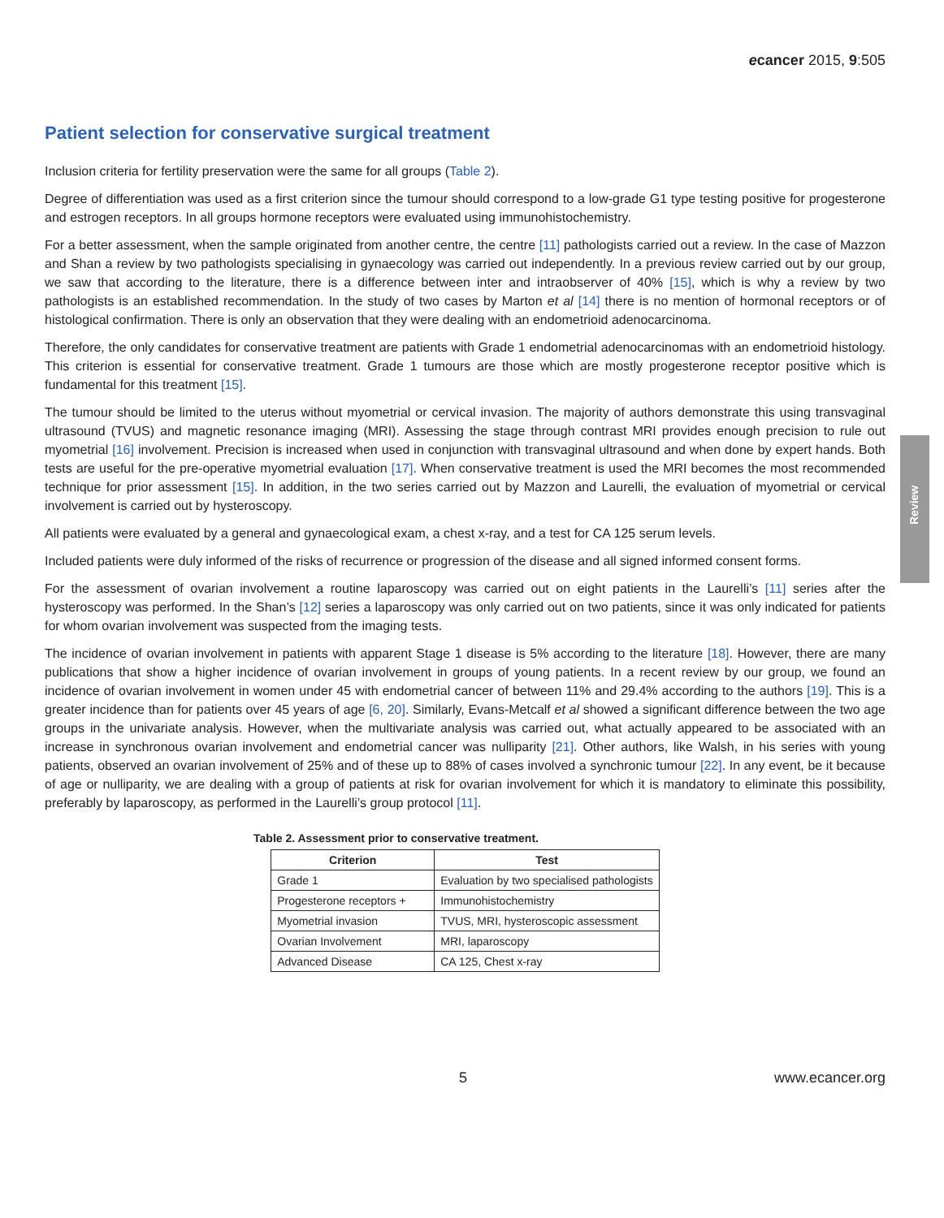Review
ecancer 2015, 9:505
Patient selection for conservative surgical treatment
Inclusion criteria for fertility preservation were the same for all groups (Table 2).
Degree of differentiation was used as a first criterion since the tumour should correspond to a low-grade G1 type testing positive for progesterone and estrogen receptors. In all groups hormone receptors were evaluated using immunohistochemistry.
For a better assessment, when the sample originated from another centre, the centre [11] pathologists carried out a review. In the case of Mazzon and Shan a review by two pathologists specialising in gynaecology was carried out independently. In a previous review carried out by our group, we saw that according to the literature, there is a difference between inter and intraobserver of 40% [15], which is why a review by two pathologists is an established recommendation. In the study of two cases by Marton et al [14] there is no mention of hormonal receptors or of histological confirmation. There is only an observation that they were dealing with an endometrioid adenocarcinoma.
Therefore, the only candidates for conservative treatment are patients with Grade 1 endometrial adenocarcinomas with an endometrioid histology. This criterion is essential for conservative treatment. Grade 1 tumours are those which are mostly progesterone receptor positive which is fundamental for this treatment [15].
The tumour should be limited to the uterus without myometrial or cervical invasion. The majority of authors demonstrate this using transvaginal ultrasound (TVUS) and magnetic resonance imaging (MRI). Assessing the stage through contrast MRI provides enough precision to rule out myometrial [16] involvement. Precision is increased when used in conjunction with transvaginal ultrasound and when done by expert hands. Both tests are useful for the pre-operative myometrial evaluation [17]. When conservative treatment is used the MRI becomes the most recommended technique for prior assessment [15]. In addition, in the two series carried out by Mazzon and Laurelli, the evaluation of myometrial or cervical involvement is carried out by hysteroscopy.
All patients were evaluated by a general and gynaecological exam, a chest x-ray, and a test for CA 125 serum levels.
Included patients were duly informed of the risks of recurrence or progression of the disease and all signed informed consent forms.
For the assessment of ovarian involvement a routine laparoscopy was carried out on eight patients in the Laurelli’s [11] series after the hysteroscopy was performed. In the Shan’s [12] series a laparoscopy was only carried out on two patients, since it was only indicated for patients for whom ovarian involvement was suspected from the imaging tests.
The incidence of ovarian involvement in patients with apparent Stage 1 disease is 5% according to the literature [18]. However, there are many publications that show a higher incidence of ovarian involvement in groups of young patients. In a recent review by our group, we found an incidence of ovarian involvement in women under 45 with endometrial cancer of between 11% and 29.4% according to the authors [19]. This is a greater incidence than for patients over 45 years of age [6, 20]. Similarly, Evans-Metcalf et al showed a significant difference between the two age groups in the univariate analysis. However, when the multivariate analysis was carried out, what actually appeared to be associated with an increase in synchronous ovarian involvement and endometrial cancer was nulliparity [21]. Other authors, like Walsh, in his series with young patients, observed an ovarian involvement of 25% and of these up to 88% of cases involved a synchronic tumour [22]. In any event, be it because of age or nulliparity, we are dealing with a group of patients at risk for ovarian involvement for which it is mandatory to eliminate this possibility, preferably by laparoscopy, as performed in the Laurelli’s group protocol [11].
Table 2. Assessment prior to conservative treatment.
| Criterion | Test |
| --- | --- |
| Grade 1 | Evaluation by two specialised pathologists |
| Progesterone receptors + | Immunohistochemistry |
| Myometrial invasion | TVUS, MRI, hysteroscopic assessment |
| Ovarian Involvement | MRI, laparoscopy |
| Advanced Disease | CA 125, Chest x-ray |
5 www.ecancer.org